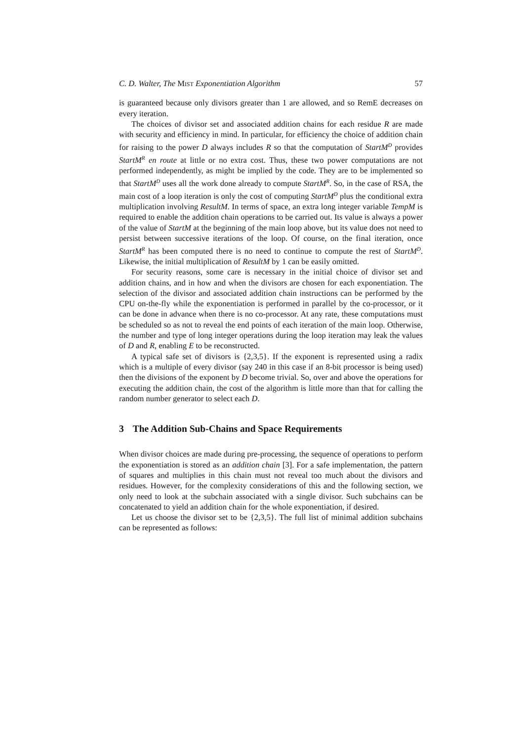C. D. Walter, The Mist Exponentiation Algorithm 57
is guaranteed because only divisors greater than 1 are allowed, and so RemE decreases on every iteration.
The choices of divisor set and associated addition chains for each residue R are made with security and efficiency in mind. In particular, for efficiency the choice of addition chain for raising to the power D always includes R so that the computation of StartM<sup>D</sup> provides StartM<sup>R</sup> en route at little or no extra cost. Thus, these two power computations are not performed independently, as might be implied by the code. They are to be implemented so that StartM<sup>D</sup> uses all the work done already to compute StartM<sup>R</sup>. So, in the case of RSA, the main cost of a loop iteration is only the cost of computing StartM<sup>D</sup> plus the conditional extra multiplication involving ResultM. In terms of space, an extra long integer variable TempM is required to enable the addition chain operations to be carried out. Its value is always a power of the value of StartM at the beginning of the main loop above, but its value does not need to persist between successive iterations of the loop. Of course, on the final iteration, once StartM<sup>R</sup> has been computed there is no need to continue to compute the rest of StartM<sup>D</sup>. Likewise, the initial multiplication of ResultM by 1 can be easily omitted.
For security reasons, some care is necessary in the initial choice of divisor set and addition chains, and in how and when the divisors are chosen for each exponentiation. The selection of the divisor and associated addition chain instructions can be performed by the CPU on-the-fly while the exponentiation is performed in parallel by the co-processor, or it can be done in advance when there is no co-processor. At any rate, these computations must be scheduled so as not to reveal the end points of each iteration of the main loop. Otherwise, the number and type of long integer operations during the loop iteration may leak the values of D and R, enabling E to be reconstructed.
A typical safe set of divisors is {2,3,5}. If the exponent is represented using a radix which is a multiple of every divisor (say 240 in this case if an 8-bit processor is being used) then the divisions of the exponent by D become trivial. So, over and above the operations for executing the addition chain, the cost of the algorithm is little more than that for calling the random number generator to select each D.
3 The Addition Sub-Chains and Space Requirements
When divisor choices are made during pre-processing, the sequence of operations to perform the exponentiation is stored as an addition chain [3]. For a safe implementation, the pattern of squares and multiplies in this chain must not reveal too much about the divisors and residues. However, for the complexity considerations of this and the following section, we only need to look at the subchain associated with a single divisor. Such subchains can be concatenated to yield an addition chain for the whole exponentiation, if desired.
Let us choose the divisor set to be {2,3,5}. The full list of minimal addition subchains can be represented as follows: